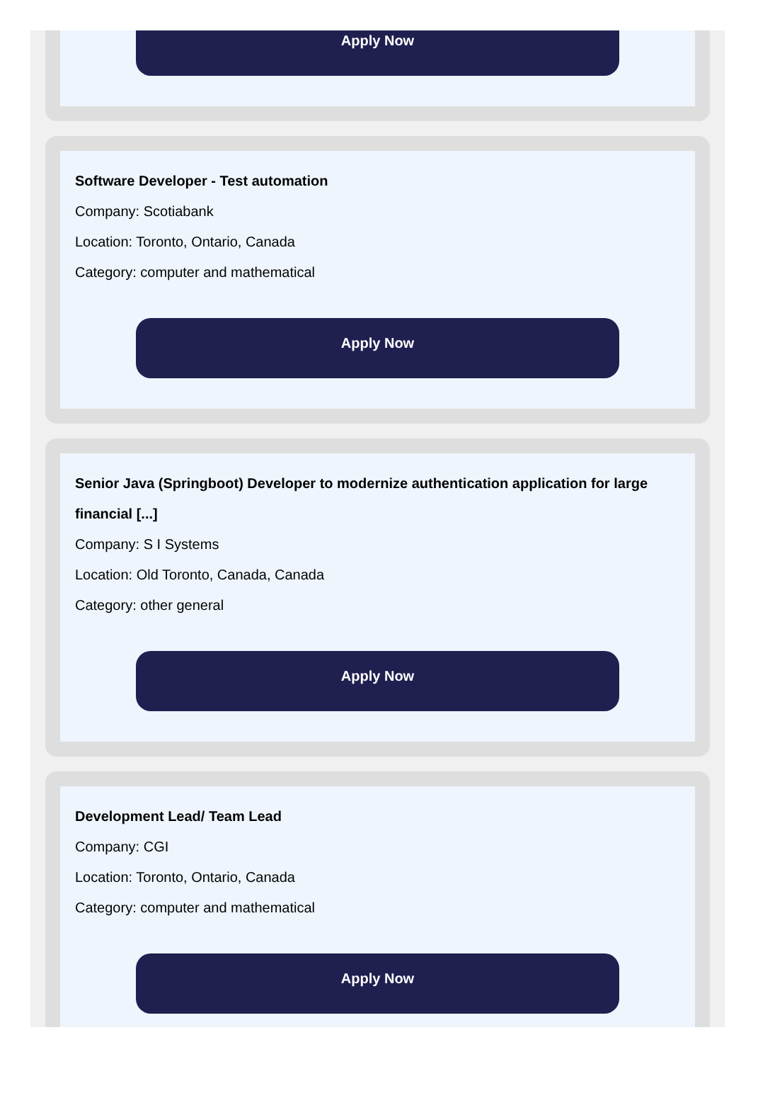Apply Now
Software Developer - Test automation
Company: Scotiabank
Location: Toronto, Ontario, Canada
Category: computer and mathematical
Apply Now
Senior Java (Springboot) Developer to modernize authentication application for large financial [...]
Company: S I Systems
Location: Old Toronto, Canada, Canada
Category: other general
Apply Now
Development Lead/ Team Lead
Company: CGI
Location: Toronto, Ontario, Canada
Category: computer and mathematical
Apply Now